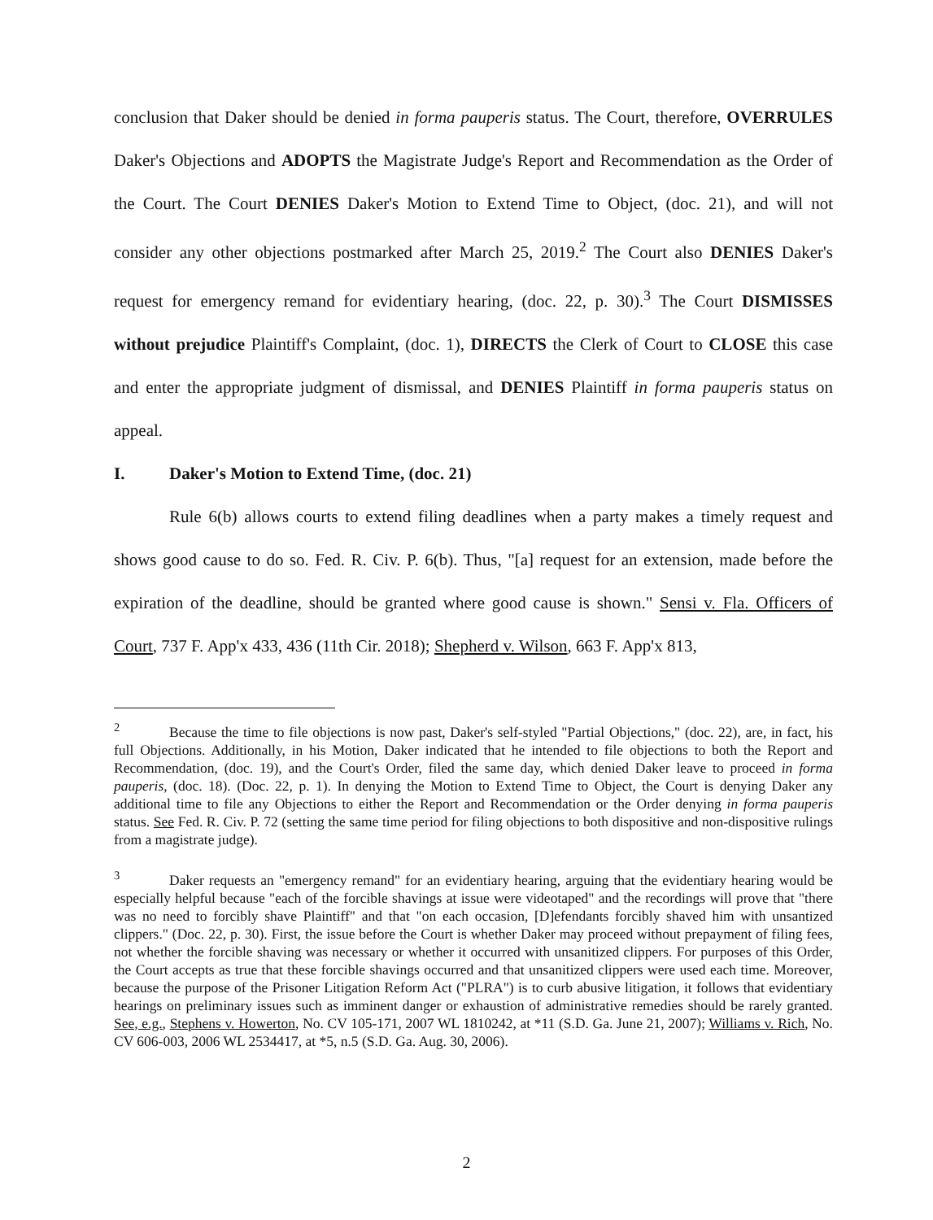conclusion that Daker should be denied in forma pauperis status. The Court, therefore, OVERRULES Daker's Objections and ADOPTS the Magistrate Judge's Report and Recommendation as the Order of the Court. The Court DENIES Daker's Motion to Extend Time to Object, (doc. 21), and will not consider any other objections postmarked after March 25, 2019.<sup>2</sup> The Court also DENIES Daker's request for emergency remand for evidentiary hearing, (doc. 22, p. 30).<sup>3</sup> The Court DISMISSES without prejudice Plaintiff's Complaint, (doc. 1), DIRECTS the Clerk of Court to CLOSE this case and enter the appropriate judgment of dismissal, and DENIES Plaintiff in forma pauperis status on appeal.
I. Daker's Motion to Extend Time, (doc. 21)
Rule 6(b) allows courts to extend filing deadlines when a party makes a timely request and shows good cause to do so. Fed. R. Civ. P. 6(b). Thus, "[a] request for an extension, made before the expiration of the deadline, should be granted where good cause is shown." Sensi v. Fla. Officers of Court, 737 F. App'x 433, 436 (11th Cir. 2018); Shepherd v. Wilson, 663 F. App'x 813,
<sup>2</sup> Because the time to file objections is now past, Daker's self-styled "Partial Objections," (doc. 22), are, in fact, his full Objections. Additionally, in his Motion, Daker indicated that he intended to file objections to both the Report and Recommendation, (doc. 19), and the Court's Order, filed the same day, which denied Daker leave to proceed in forma pauperis, (doc. 18). (Doc. 22, p. 1). In denying the Motion to Extend Time to Object, the Court is denying Daker any additional time to file any Objections to either the Report and Recommendation or the Order denying in forma pauperis status. See Fed. R. Civ. P. 72 (setting the same time period for filing objections to both dispositive and non-dispositive rulings from a magistrate judge).
<sup>3</sup> Daker requests an "emergency remand" for an evidentiary hearing, arguing that the evidentiary hearing would be especially helpful because "each of the forcible shavings at issue were videotaped" and the recordings will prove that "there was no need to forcibly shave Plaintiff" and that "on each occasion, [D]efendants forcibly shaved him with unsantized clippers." (Doc. 22, p. 30). First, the issue before the Court is whether Daker may proceed without prepayment of filing fees, not whether the forcible shaving was necessary or whether it occurred with unsanitized clippers. For purposes of this Order, the Court accepts as true that these forcible shavings occurred and that unsanitized clippers were used each time. Moreover, because the purpose of the Prisoner Litigation Reform Act ("PLRA") is to curb abusive litigation, it follows that evidentiary hearings on preliminary issues such as imminent danger or exhaustion of administrative remedies should be rarely granted. See, e.g., Stephens v. Howerton, No. CV 105-171, 2007 WL 1810242, at *11 (S.D. Ga. June 21, 2007); Williams v. Rich, No. CV 606-003, 2006 WL 2534417, at *5, n.5 (S.D. Ga. Aug. 30, 2006).
2